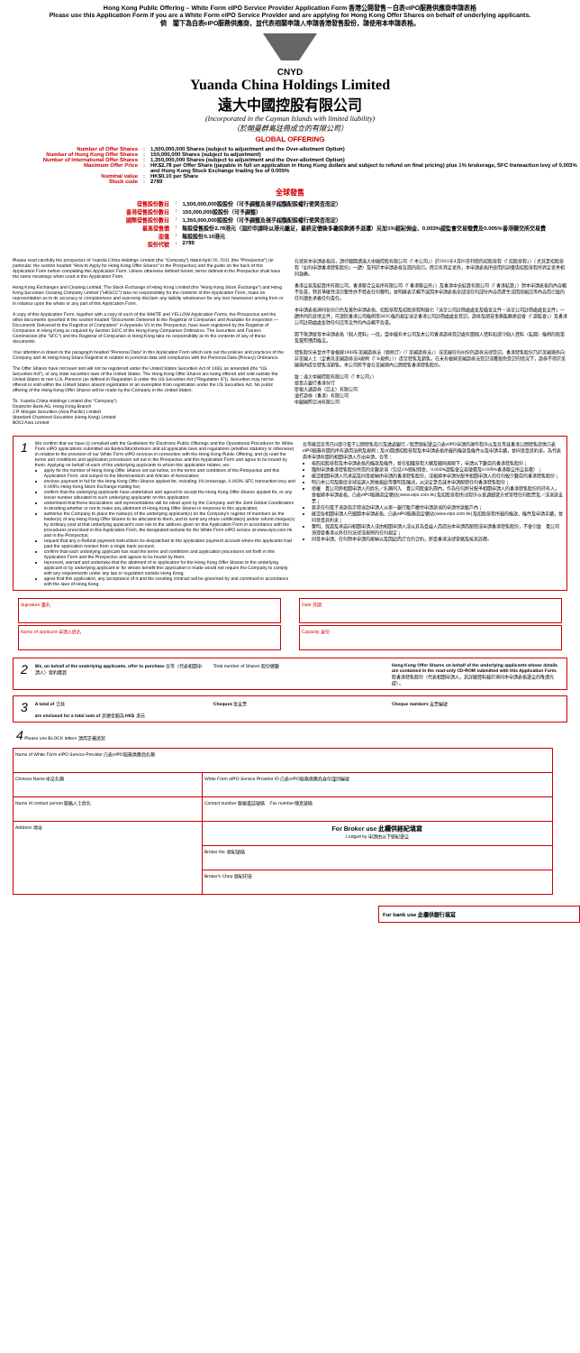Hong Kong Public Offering – White Form eIPO Service Provider Application Form 香港公開發售－白表eIPO服務供應商申請表格
Please use this Application Form if you are a White Form eIPO Service Provider and are applying for Hong Kong Offer Shares on behalf of underlying applicants.
倘　閣下為白表eIPO服務供應商，並代表相關申請人申請香港發售股份，請使用本申請表格。
CNYD
Yuanda China Holdings Limited
遠大中國控股有限公司
(Incorporated in the Cayman Islands with limited liability)
（於開曼群島註冊成立的有限公司）
GLOBAL OFFERING
| Number of Offer Shares | : | 1,500,000,000 Shares (subject to adjustment and the Over-allotment Option) |
| Number of Hong Kong Offer Shares | : | 150,000,000 Shares (subject to adjustment) |
| Number of International Offer Shares | : | 1,350,000,000 Shares (subject to adjustment and the Over-allotment Option) |
| Maximum Offer Price | : | HK$2.78 per Offer Share (payable in full on application in Hong Kong dollars and subject to refund on final pricing) plus 1% brokerage, SFC transaction levy of 0.003% and Hong Kong Stock Exchange trading fee of 0.005% |
| Nominal value | : | HK$0.10 per Share |
| Stock code | : | 2789 |
全球發售
| 發售股份數目 | : | 1,500,000,000股股份（可予調整及視乎超額配股權行使與否而定） |
| 香港發售股份數目 | : | 150,000,000股股份（可予調整） |
| 國際發售股份數目 | : | 1,350,000,000股股份（可予調整及視乎超額配股權行使與否而定） |
| 最高發售價 | : | 每股發售股份2.78港元（須於申請時以港元繳足，最終定價後多繳股款將予退還）另加1%經紀佣金、0.003%證監會交易徵費及0.005%香港聯交所交易費 |
| 面值 | : | 每股股份0.10港元 |
| 股份代號 | : | 2789 |
Please read carefully the prospectus of Yuanda China Holdings Limited (the "Company") dated April 20, 2011 (the "Prospectus") (in particular, the section headed "How to Apply for Hong Kong Offer Shares" in the Prospectus) and the guide on the back of this Application Form before completing this Application Form. Unless otherwise defined herein, terms defined in the Prospectus shall have the same meanings when used in this Application Form.
Hong Kong Exchanges and Clearing Limited, The Stock Exchange of Hong Kong Limited (the "Hong Kong Stock Exchange") and Hong Kong Securities Clearing Company Limited ("HKSCC") take no responsibility for the contents of this Application Form, make no representation as to its accuracy or completeness and expressly disclaim any liability whatsoever for any loss howsoever arising from or in reliance upon the whole or any part of this Application Form.
A copy of this Application Form, together with a copy of each of the WHITE and YELLOW Application Forms, the Prospectus and the other documents specified in the section headed "Documents Delivered to the Registrar of Companies and Available for Inspection — Documents Delivered to the Registrar of Companies" in Appendix VII to the Prospectus, have been registered by the Registrar of Companies in Hong Kong as required by Section 342C of the Hong Kong Companies Ordinance. The Securities and Futures Commission (the "SFC") and the Registrar of Companies in Hong Kong take no responsibility as to the contents of any of these documents.
Your attention is drawn to the paragraph headed "Personal Data" in this Application Form which sets out the policies and practices of the Company and its Hong Kong Share Registrar in relation to personal data and compliance with the Personal Data (Privacy) Ordinance.
The Offer Shares have not been and will not be registered under the United States Securities Act of 1933, as amended (the "US Securities Act"), or any state securities laws of the United States. The Hong Kong Offer Shares are being offered and sold outside the United States to non-U.S. Persons (as defined in Regulation S under the US Securities Act ("Regulation S")). Securities may not be offered or sold within the United States absent registration or an exemption from registration under the US Securities Act. No public offering of the Hong Kong Offer Shares will be made by the Company in the United States.
To: Yuanda China Holdings Limited (the "Company")
Deutsche Bank AG, Hong Kong Branch
J.P. Morgan Securities (Asia Pacific) Limited
Standard Chartered Securities (Hong Kong) Limited
BOCI Asia Limited
在填寫本申請表格前，請仔細閱讀遠大中國控股有限公司（「本公司」）於2011年4月20日刊發的招股章程（「招股章程」）（尤其是招股章程「如何申請香港發售股份」一節）及刊於本申請表格背面的指引。除另有界定者外，本申請表格所使用的詞彙與招股章程所界定者具相同涵義。
香港交易及結算所有限公司、香港聯合交易所有限公司（「香港聯交所」）及香港中央結算有限公司（「香港結算」）對本申請表格的內容概不負責，對其準確性或完整性亦不發表任何聲明，並明確表示概不就因本申請表格全部或任何部分內容而產生或因倚賴該等內容而引致的任何損失承擔任何責任。
本申請表格連同各份白色及黃色申請表格、招股章程及招股章程附錄七「送呈公司註冊處處長及備查文件－送呈公司註冊處處長文件」一節所列的其他文件，已遵照香港公司條例第342C條的規定送呈香港公司註冊處處長登記。證券及期貨事務監察委員會（「證監會」）及香港公司註冊處處長對任何該等文件的內容概不負責。
閣下敬請留意本申請表格「個人資料」一段，當中載有本公司及本公司香港證券登記處有關個人資料和遵守個人資料（私隱）條例的政策及實際慣用條文。
發售股份未曾亦不會根據1933年美國證券法（經修訂）（「美國證券法」）或美國任何州份的證券法律登記。香港發售股份乃於美國境外向非美國人士（定義見美國證券法S規例（「S規例」））提呈發售及銷售。在未有根據美國證券法登記或獲豁免登記的情況下，證券不得於美國境內提呈發售或銷售。本公司將不會在美國境內公開發售香港發售股份。
致：遠大中國控股有限公司（「本公司」）
德意志銀行香港分行
摩根大通證券（亞太）有限公司
渣打證券（香港）有限公司
中銀國際亞洲有限公司
1
We confirm that we have (i) complied with the Guidelines for Electronic Public Offerings and the Operational Procedures for White Form eIPO applications submitted via Banks/Stockbrokers and all applicable laws and regulations (whether statutory or otherwise) in relation to the provision of our White Form eIPO services in connection with the Hong Kong Public Offering; and (ii) read the terms and conditions and application procedures set out in the Prospectus and this Application Form and agree to be bound by them. Applying on behalf of each of the underlying applicants to whom this application relates, we:
apply for the number of Hong Kong Offer Shares set out below, on the terms and conditions of the Prospectus and this Application Form, and subject to the Memorandum and Articles of Association;
enclose payment in full for the Hong Kong Offer Shares applied for, including 1% brokerage, 0.003% SFC transaction levy and 0.005% Hong Kong Stock Exchange trading fee;
confirm that the underlying applicants have undertaken and agreed to accept the Hong Kong Offer Shares applied for, or any lesser number allocated to such underlying applicants on this application;
understand that these declarations and representations will be relied upon by the Company and the Joint Global Coordinators in deciding whether or not to make any allotment of Hong Kong Offer Shares in response to this application;
authorise the Company to place the name(s) of the underlying applicant(s) on the Company's register of members as the holder(s) of any Hong Kong Offer Shares to be allocated to them, and to send any share certificate(s) and/or refund cheque(s) by ordinary post at that underlying applicant's own risk to the address given on this Application Form in accordance with the procedures prescribed in this Application Form, the designated website for the White Form eIPO service at www.eipo.com.hk and in the Prospectus;
request that any e-Refund payment instructions be despatched to the application payment account where the applicants had paid the application monies from a single bank account;
confirm that each underlying applicant has read the terms and conditions and application procedures set forth in this Application Form and the Prospectus and agrees to be bound by them;
represent, warrant and undertake that the allotment of or application for the Hong Kong Offer Shares to the underlying applicant or by underlying applicant or for whose benefit this application is made would not require the Company to comply with any requirements under any law or regulation outside Hong Kong;
agree that this application, any acceptance of it and the resulting contract will be governed by and construed in accordance with the laws of Hong Kong.
吾等確認吾等已(i)遵守電子公開發售指引及透過銀行／股票經紀遞交白表eIPO申請的運作程序以及吾等就香港公開發售提供白表eIPO服務有關的所有適用法例及規例；及(ii)閱讀招股章程及本申請表格所載的條款及條件以及申請手續，並同意受其約束。為代表與本申請有關的相關申請人作出申請，吾等：
按照招股章程及本申請表格的條款及條件，並在組織章程大綱及細則規限下，申請以下數目的香港發售股份；
隨附申請香港發售股份所需的全數款項（包括1%經紀佣金、0.003%證監會交易徵費及0.005%香港聯交所交易費）；
確認相關申請人已承諾及同意接納所申請的香港發售股份，或根據本申請分配予相關申請人的任何較少數目的香港發售股份；
明白本公司及聯席全球協調人將依賴此等聲明及陳述，以決定是否就本申請配發任何香港發售股份；
授權　貴公司將相關申請人的姓名／名稱列入　貴公司股東名冊內，作為任何將分配予相關申請人的香港發售股份的持有人，並根據本申請表格、白表eIPO服務指定網站(www.eipo.com.hk)及招股章程所述程序以普通郵遞方式寄發任何股票及／或退款支票；
要求任何電子退款指示發送到申請人以單一銀行賬戶繳付申請款項的申請付款賬戶內；
確認各相關申請人已細閱本申請表格、白表eIPO服務指定網站(www.eipo.com.hk)及招股章程所載的條款、條件及申請手續，並同意受其約束；
聲明、保證及承諾向相關申請人或由相關申請人或以其為受益人而提出本申請而配發或申請香港發售股份，不會引致　貴公司須遵從香港以外任何法律或規例的任何規定；
同意本申請、任何對本申請的接納以及因此而訂立的合約，將受香港法律管轄及按其詮釋。
Signature 簽名
Name of applicant 申請人姓名
Date 日期
Capacity 身份
2
We, on behalf of the underlying applicants, offer to purchase 吾等（代表相關申請人）要約購買
Total number of Shares 股份總數 Hong Kong Offer Shares on behalf of the underlying applicants whose details are contained in the read-only CD-ROM submitted with this Application Form. 股香港發售股份（代表相關申請人，其詳細資料載於連同本申請表格遞交的唯讀光碟）。
3
A total of 合共
are enclosed for a total sum of 其總金額為 HK$ 港元
Cheques 張支票 Cheque numbers 支票編號
4 Please use BLOCK letters 請用正楷填寫
| Name of White Form eIPO Service Provider 白表eIPO服務供應商名稱 | |
| Chinese Name 中文名稱 | White Form eIPO Service Provider ID 白表eIPO服務供應商身份識別編號 |
| Name of contact person 聯絡人士姓名 | Contact number 聯絡電話號碼 Fax number 傳真號碼 |
| Address 地址 | For Broker use 此欄供經紀填寫 Lodged by 申請由以下經紀遞交 |
| | Broker No. 經紀號碼 |
| | Broker's Chop 經紀印章 |
For bank use 此欄供銀行填寫